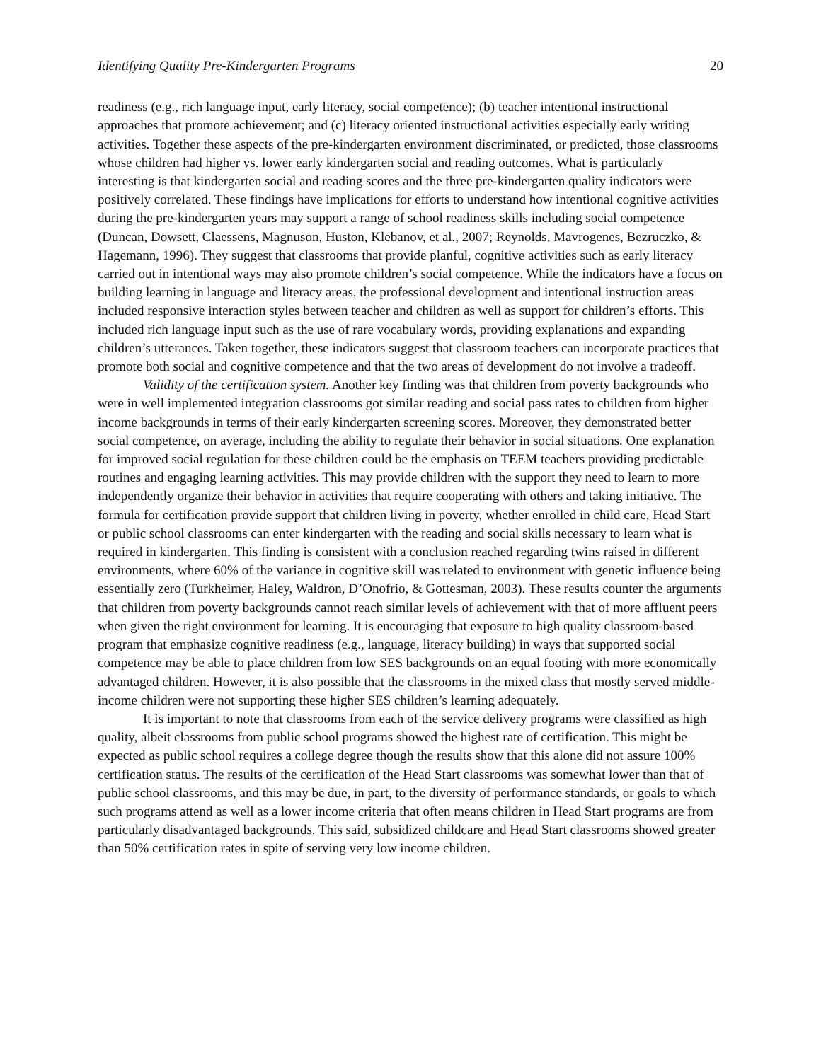Identifying Quality Pre-Kindergarten Programs 20
readiness (e.g., rich language input, early literacy, social competence); (b) teacher intentional instructional approaches that promote achievement; and (c) literacy oriented instructional activities especially early writing activities. Together these aspects of the pre-kindergarten environment discriminated, or predicted, those classrooms whose children had higher vs. lower early kindergarten social and reading outcomes. What is particularly interesting is that kindergarten social and reading scores and the three pre-kindergarten quality indicators were positively correlated. These findings have implications for efforts to understand how intentional cognitive activities during the pre-kindergarten years may support a range of school readiness skills including social competence (Duncan, Dowsett, Claessens, Magnuson, Huston, Klebanov, et al., 2007; Reynolds, Mavrogenes, Bezruczko, & Hagemann, 1996). They suggest that classrooms that provide planful, cognitive activities such as early literacy carried out in intentional ways may also promote children’s social competence. While the indicators have a focus on building learning in language and literacy areas, the professional development and intentional instruction areas included responsive interaction styles between teacher and children as well as support for children’s efforts. This included rich language input such as the use of rare vocabulary words, providing explanations and expanding children’s utterances. Taken together, these indicators suggest that classroom teachers can incorporate practices that promote both social and cognitive competence and that the two areas of development do not involve a tradeoff.
Validity of the certification system. Another key finding was that children from poverty backgrounds who were in well implemented integration classrooms got similar reading and social pass rates to children from higher income backgrounds in terms of their early kindergarten screening scores. Moreover, they demonstrated better social competence, on average, including the ability to regulate their behavior in social situations. One explanation for improved social regulation for these children could be the emphasis on TEEM teachers providing predictable routines and engaging learning activities. This may provide children with the support they need to learn to more independently organize their behavior in activities that require cooperating with others and taking initiative. The formula for certification provide support that children living in poverty, whether enrolled in child care, Head Start or public school classrooms can enter kindergarten with the reading and social skills necessary to learn what is required in kindergarten. This finding is consistent with a conclusion reached regarding twins raised in different environments, where 60% of the variance in cognitive skill was related to environment with genetic influence being essentially zero (Turkheimer, Haley, Waldron, D’Onofrio, & Gottesman, 2003). These results counter the arguments that children from poverty backgrounds cannot reach similar levels of achievement with that of more affluent peers when given the right environment for learning. It is encouraging that exposure to high quality classroom-based program that emphasize cognitive readiness (e.g., language, literacy building) in ways that supported social competence may be able to place children from low SES backgrounds on an equal footing with more economically advantaged children. However, it is also possible that the classrooms in the mixed class that mostly served middle-income children were not supporting these higher SES children’s learning adequately.
It is important to note that classrooms from each of the service delivery programs were classified as high quality, albeit classrooms from public school programs showed the highest rate of certification. This might be expected as public school requires a college degree though the results show that this alone did not assure 100% certification status. The results of the certification of the Head Start classrooms was somewhat lower than that of public school classrooms, and this may be due, in part, to the diversity of performance standards, or goals to which such programs attend as well as a lower income criteria that often means children in Head Start programs are from particularly disadvantaged backgrounds. This said, subsidized childcare and Head Start classrooms showed greater than 50% certification rates in spite of serving very low income children.